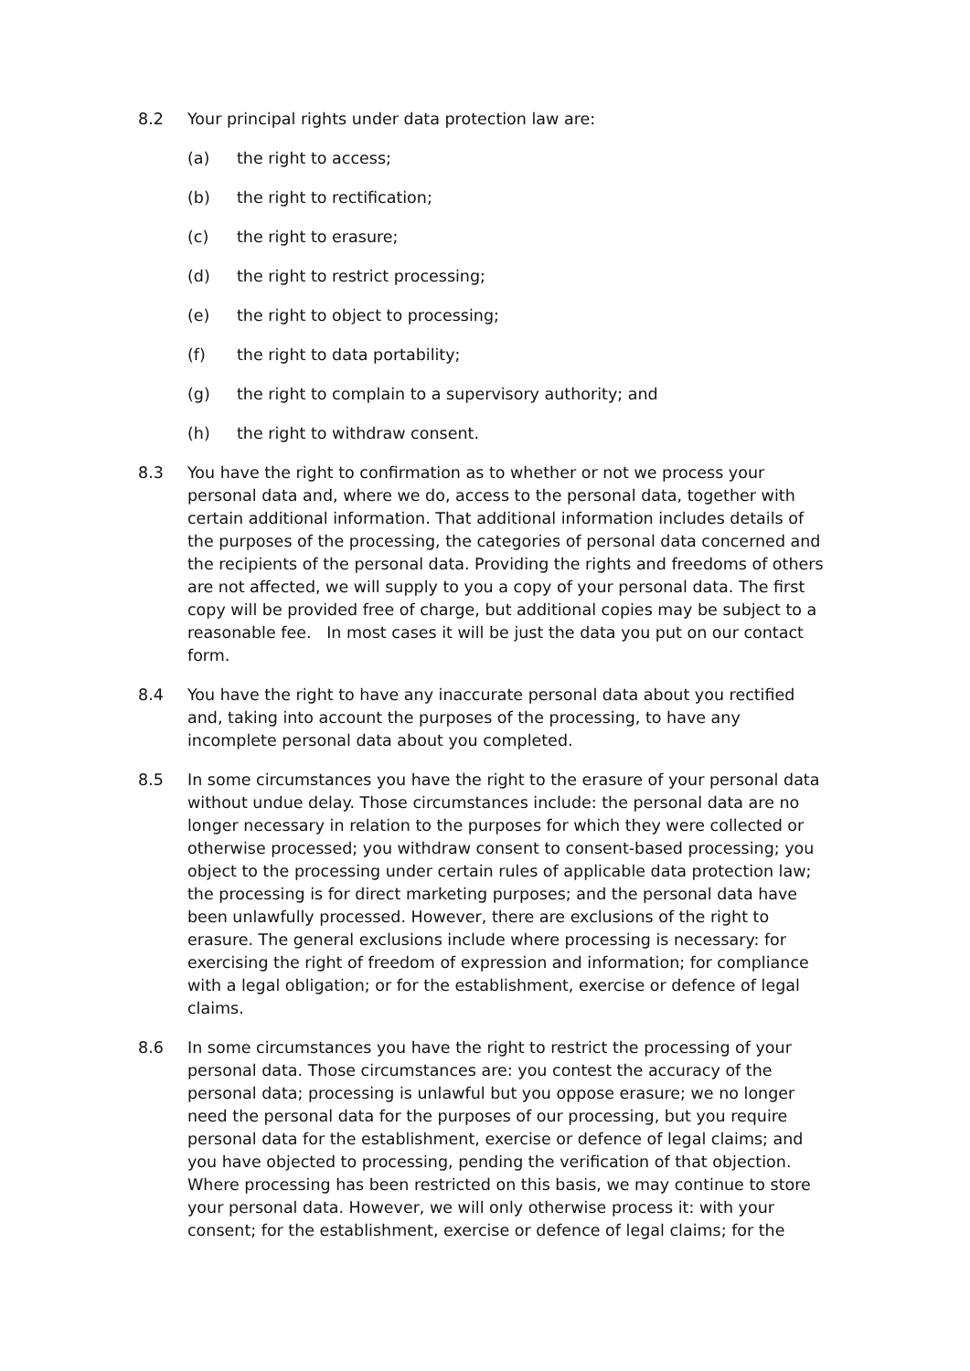8.2 Your principal rights under data protection law are:
(a) the right to access;
(b) the right to rectification;
(c) the right to erasure;
(d) the right to restrict processing;
(e) the right to object to processing;
(f) the right to data portability;
(g) the right to complain to a supervisory authority; and
(h) the right to withdraw consent.
8.3 You have the right to confirmation as to whether or not we process your personal data and, where we do, access to the personal data, together with certain additional information. That additional information includes details of the purposes of the processing, the categories of personal data concerned and the recipients of the personal data. Providing the rights and freedoms of others are not affected, we will supply to you a copy of your personal data. The first copy will be provided free of charge, but additional copies may be subject to a reasonable fee. In most cases it will be just the data you put on our contact form.
8.4 You have the right to have any inaccurate personal data about you rectified and, taking into account the purposes of the processing, to have any incomplete personal data about you completed.
8.5 In some circumstances you have the right to the erasure of your personal data without undue delay. Those circumstances include: the personal data are no longer necessary in relation to the purposes for which they were collected or otherwise processed; you withdraw consent to consent-based processing; you object to the processing under certain rules of applicable data protection law; the processing is for direct marketing purposes; and the personal data have been unlawfully processed. However, there are exclusions of the right to erasure. The general exclusions include where processing is necessary: for exercising the right of freedom of expression and information; for compliance with a legal obligation; or for the establishment, exercise or defence of legal claims.
8.6 In some circumstances you have the right to restrict the processing of your personal data. Those circumstances are: you contest the accuracy of the personal data; processing is unlawful but you oppose erasure; we no longer need the personal data for the purposes of our processing, but you require personal data for the establishment, exercise or defence of legal claims; and you have objected to processing, pending the verification of that objection. Where processing has been restricted on this basis, we may continue to store your personal data. However, we will only otherwise process it: with your consent; for the establishment, exercise or defence of legal claims; for the